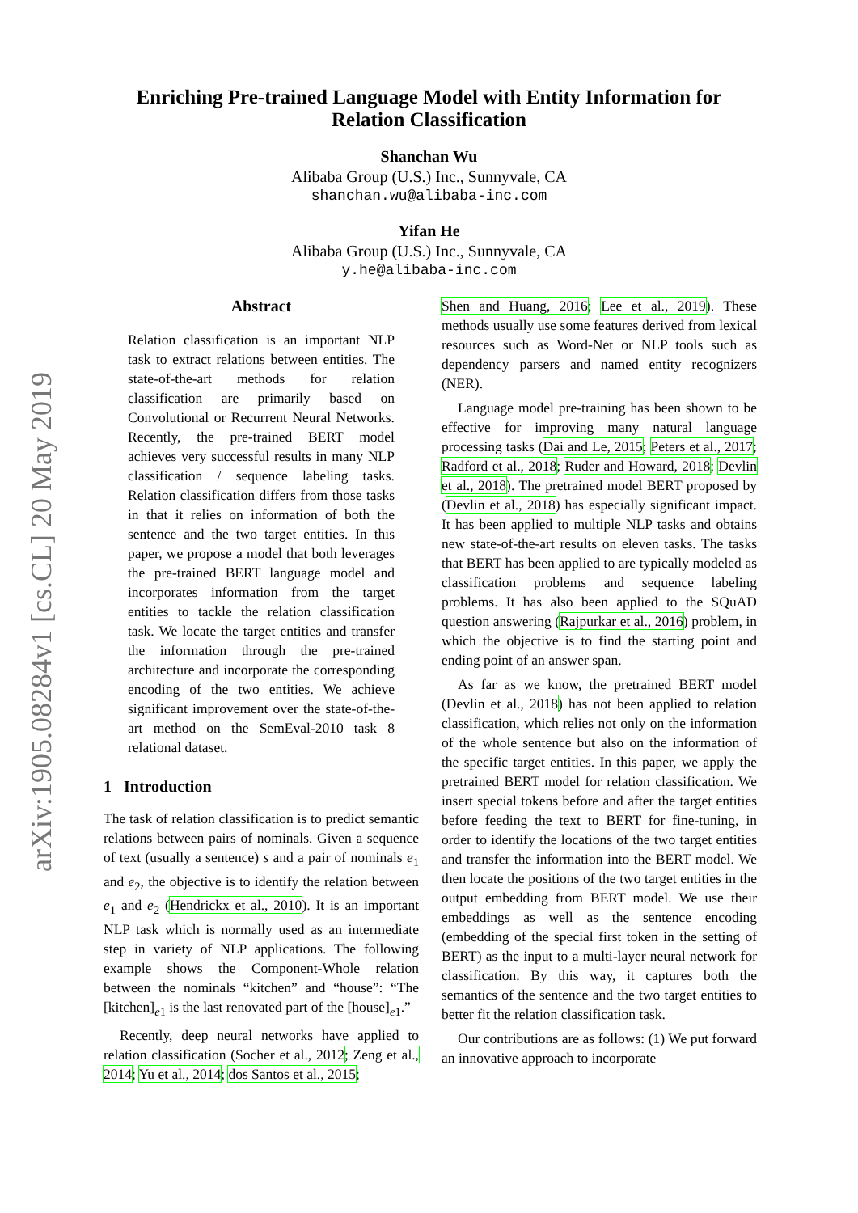arXiv:1905.08284v1 [cs.CL] 20 May 2019
Enriching Pre-trained Language Model with Entity Information for
Relation Classification
Shanchan Wu
Alibaba Group (U.S.) Inc., Sunnyvale, CA
shanchan.wu@alibaba-inc.com
Yifan He
Alibaba Group (U.S.) Inc., Sunnyvale, CA
y.he@alibaba-inc.com
Abstract
Relation classification is an important NLP task to extract relations between entities. The state-of-the-art methods for relation classification are primarily based on Convolutional or Recurrent Neural Networks. Recently, the pre-trained BERT model achieves very successful results in many NLP classification / sequence labeling tasks. Relation classification differs from those tasks in that it relies on information of both the sentence and the two target entities. In this paper, we propose a model that both leverages the pre-trained BERT language model and incorporates information from the target entities to tackle the relation classification task. We locate the target entities and transfer the information through the pre-trained architecture and incorporate the corresponding encoding of the two entities. We achieve significant improvement over the state-of-the-art method on the SemEval-2010 task 8 relational dataset.
1 Introduction
The task of relation classification is to predict semantic relations between pairs of nominals. Given a sequence of text (usually a sentence) s and a pair of nominals e<sub>1</sub> and e<sub>2</sub>, the objective is to identify the relation between e<sub>1</sub> and e<sub>2</sub> (Hendrickx et al., 2010). It is an important NLP task which is normally used as an intermediate step in variety of NLP applications. The following example shows the Component-Whole relation between the nominals “kitchen” and “house”: “The [kitchen]<sub>e1</sub> is the last renovated part of the [house]<sub>e1</sub>.”
Recently, deep neural networks have applied to relation classification (Socher et al., 2012; Zeng et al., 2014; Yu et al., 2014; dos Santos et al., 2015;
Shen and Huang, 2016; Lee et al., 2019). These methods usually use some features derived from lexical resources such as Word-Net or NLP tools such as dependency parsers and named entity recognizers (NER).
Language model pre-training has been shown to be effective for improving many natural language processing tasks (Dai and Le, 2015; Peters et al., 2017; Radford et al., 2018; Ruder and Howard, 2018; Devlin et al., 2018). The pretrained model BERT proposed by (Devlin et al., 2018) has especially significant impact. It has been applied to multiple NLP tasks and obtains new state-of-the-art results on eleven tasks. The tasks that BERT has been applied to are typically modeled as classification problems and sequence labeling problems. It has also been applied to the SQuAD question answering (Rajpurkar et al., 2016) problem, in which the objective is to find the starting point and ending point of an answer span.
As far as we know, the pretrained BERT model (Devlin et al., 2018) has not been applied to relation classification, which relies not only on the information of the whole sentence but also on the information of the specific target entities. In this paper, we apply the pretrained BERT model for relation classification. We insert special tokens before and after the target entities before feeding the text to BERT for fine-tuning, in order to identify the locations of the two target entities and transfer the information into the BERT model. We then locate the positions of the two target entities in the output embedding from BERT model. We use their embeddings as well as the sentence encoding (embedding of the special first token in the setting of BERT) as the input to a multi-layer neural network for classification. By this way, it captures both the semantics of the sentence and the two target entities to better fit the relation classification task.
Our contributions are as follows: (1) We put forward an innovative approach to incorporate